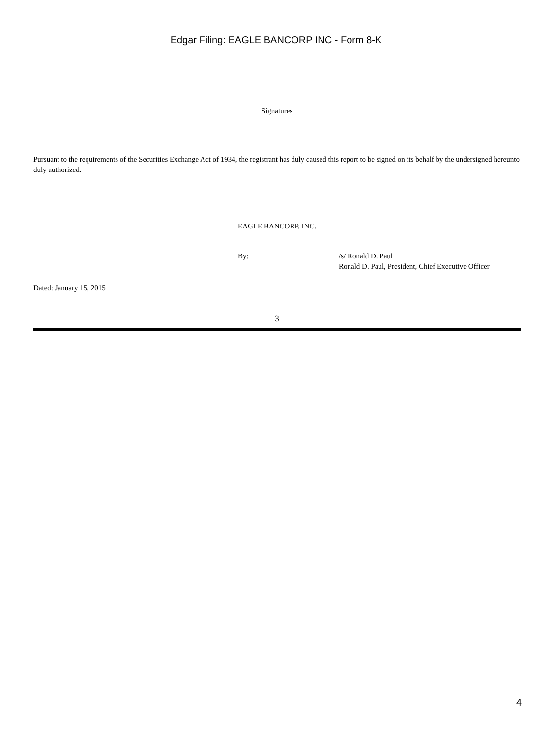Edgar Filing: EAGLE BANCORP INC - Form 8-K
Signatures
Pursuant to the requirements of the Securities Exchange Act of 1934, the registrant has duly caused this report to be signed on its behalf by the undersigned hereunto duly authorized.
EAGLE BANCORP, INC.
By: /s/ Ronald D. Paul
Ronald D. Paul, President, Chief Executive Officer
Dated: January 15, 2015
3
4